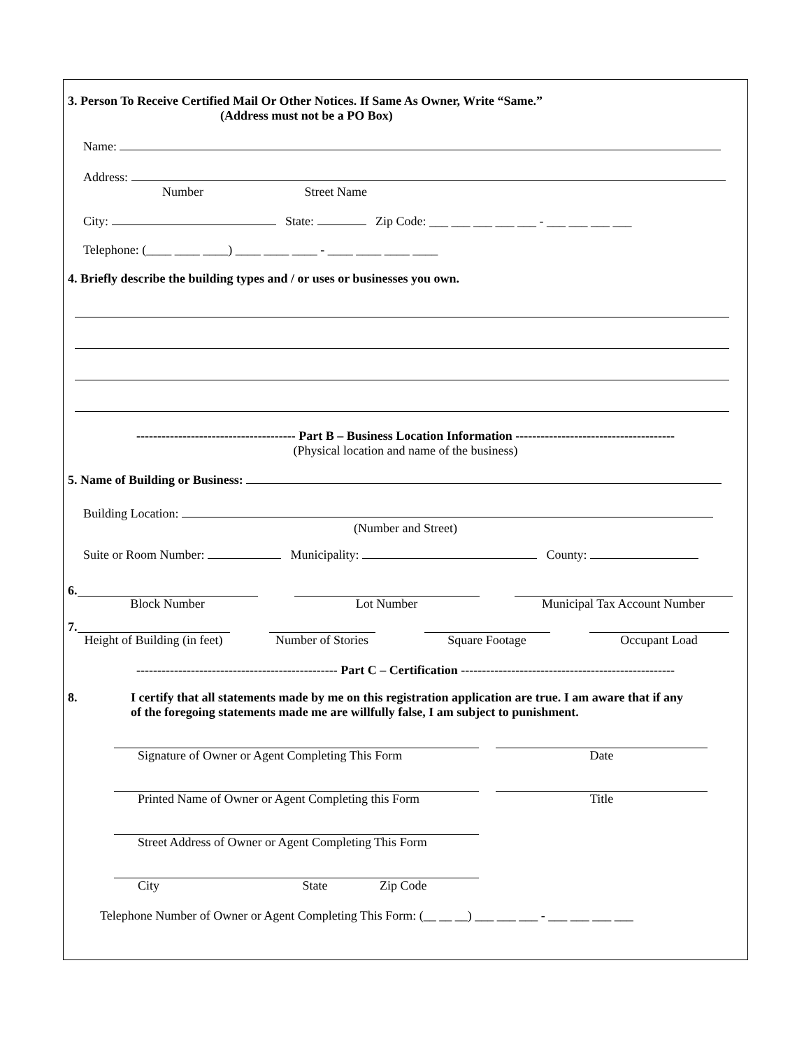3. Person To Receive Certified Mail Or Other Notices. If Same As Owner, Write “Same.”
(Address must not be a PO Box)
Name:
Address:
Number Street Name
City: State: Zip Code: ___ ___ ___ ___ ___ - ___ ___ ___ ___
Telephone: (____ ____ ____) ____ ____ ____ - ____ ____ ____ ____
4. Briefly describe the building types and / or uses or businesses you own.
-------------------------------------- Part B – Business Location Information --------------------------------------
(Physical location and name of the business)
5. Name of Building or Business:
Building Location:
(Number and Street)
Suite or Room Number: Municipality: County:
6.
Block Number Lot Number Municipal Tax Account Number
7.
Height of Building (in feet)
Number of Stories
Square Footage Occupant Load
------------------------------------------------ Part C – Certification ---------------------------------------------------
8. I certify that all statements made by me on this registration application are true. I am aware that if any
of the foregoing statements made me are willfully false, I am subject to punishment.
Signature of Owner or Agent Completing This Form Date
Printed Name of Owner or Agent Completing this Form
Title
Street Address of Owner or Agent Completing This Form
City State Zip Code
Telephone Number of Owner or Agent Completing This Form: (__ __ __) ___ ___ ___ - ___ ___ ___ ___